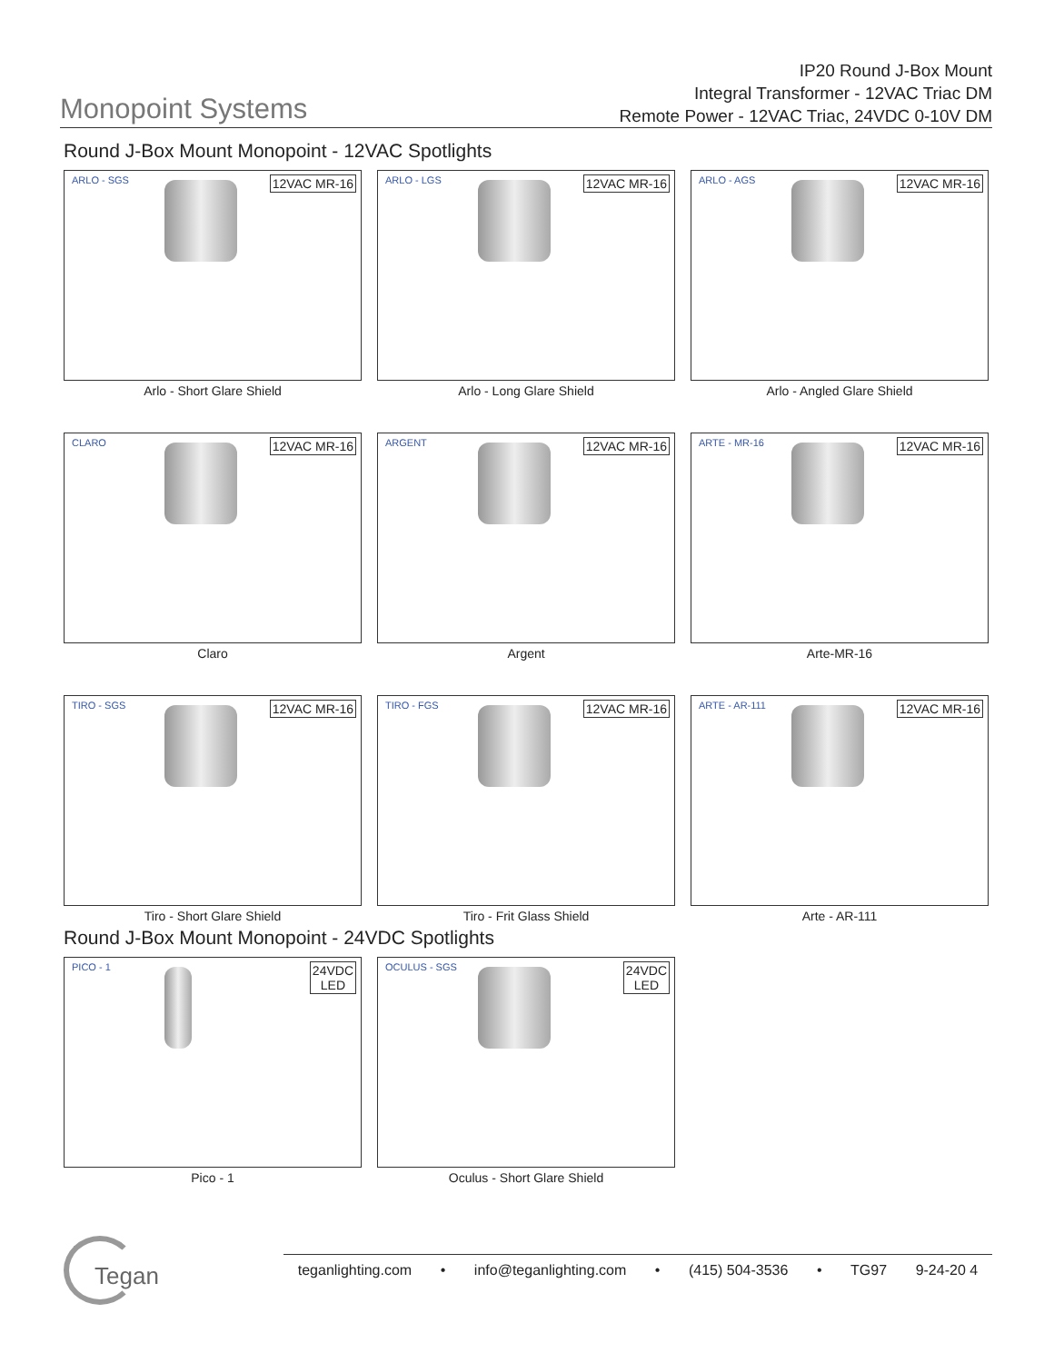Monopoint Systems
IP20 Round J-Box Mount
Integral Transformer - 12VAC Triac DM
Remote Power - 12VAC Triac, 24VDC 0-10V DM
Round J-Box Mount Monopoint - 12VAC Spotlights
ARLO - SGS 12VAC MR-16
Arlo - Short Glare Shield
ARLO - LGS 12VAC MR-16
Arlo - Long Glare Shield
ARLO - AGS 12VAC MR-16
Arlo - Angled Glare Shield
CLARO 12VAC MR-16
Claro
ARGENT 12VAC MR-16
Argent
ARTE - MR-16 12VAC MR-16
Arte-MR-16
TIRO - SGS 12VAC MR-16
Tiro - Short Glare Shield
TIRO - FGS 12VAC MR-16
Tiro - Frit Glass Shield
ARTE - AR-111 12VAC MR-16
Arte - AR-111
Round J-Box Mount Monopoint - 24VDC Spotlights
PICO - 1
24VDC
LED
Pico - 1
OCULUS - SGS
24VDC
LED
Oculus - Short Glare Shield
Tegan teganlighting.com • info@teganlighting.com • (415) 504-3536 • TG97 9-24-20 4